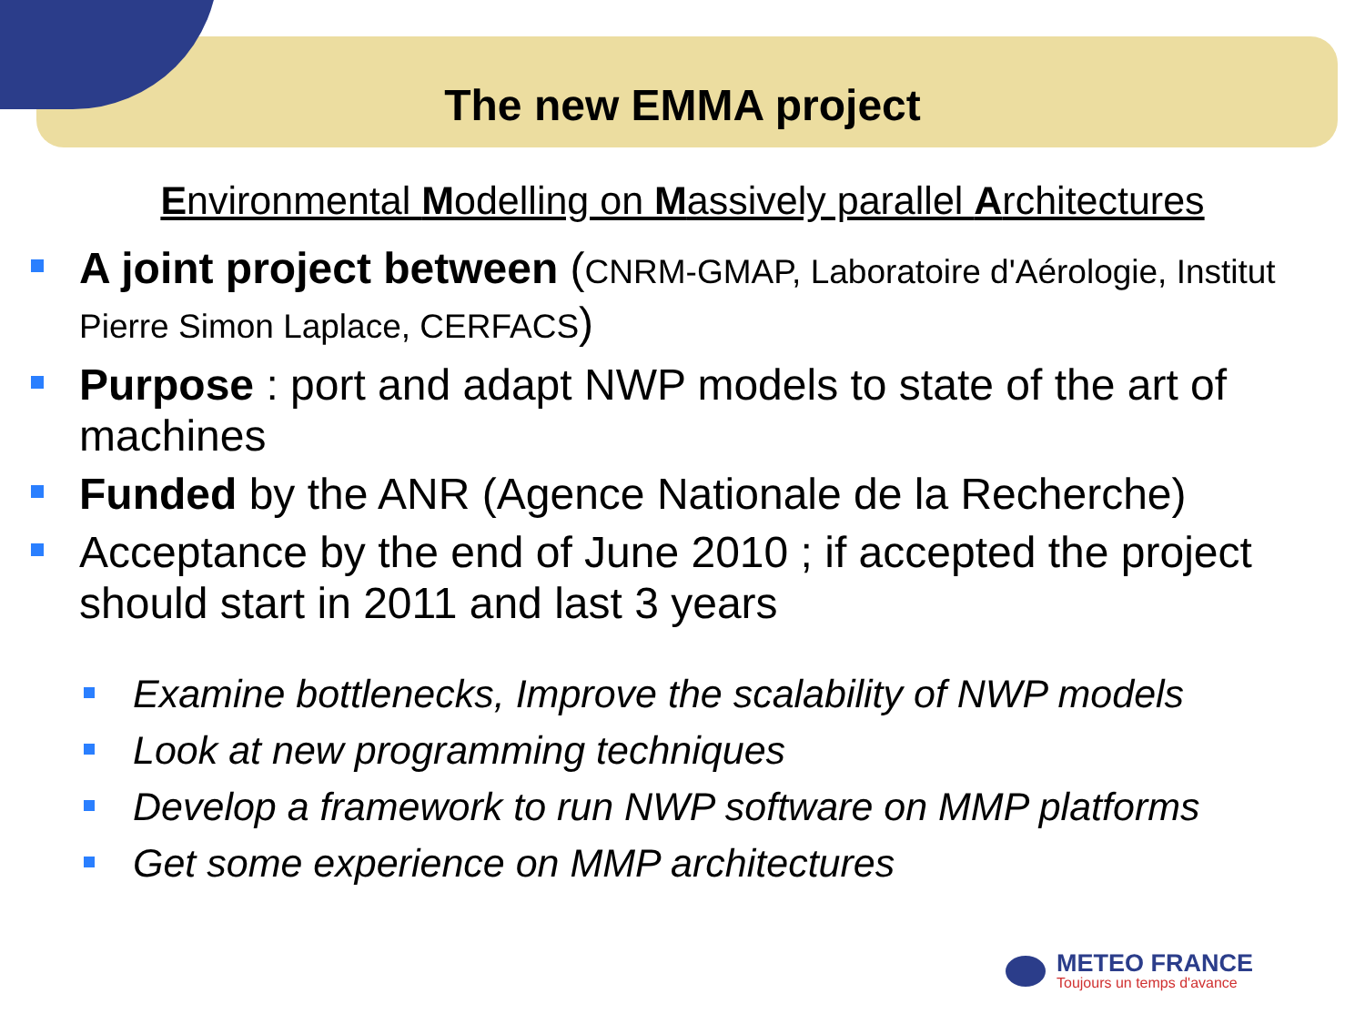The new EMMA project
Environmental Modelling on Massively parallel Architectures
A joint project between (CNRM-GMAP, Laboratoire d'Aérologie, Institut Pierre Simon Laplace, CERFACS)
Purpose : port and adapt NWP models to state of the art of machines
Funded by the ANR (Agence Nationale de la Recherche)
Acceptance by the end of June 2010 ; if accepted the project should start in 2011 and last 3 years
Examine bottlenecks, Improve the scalability of NWP models
Look at new programming techniques
Develop a framework to run NWP software on MMP platforms
Get some experience on MMP architectures
METEO FRANCE
Toujours un temps d'avance